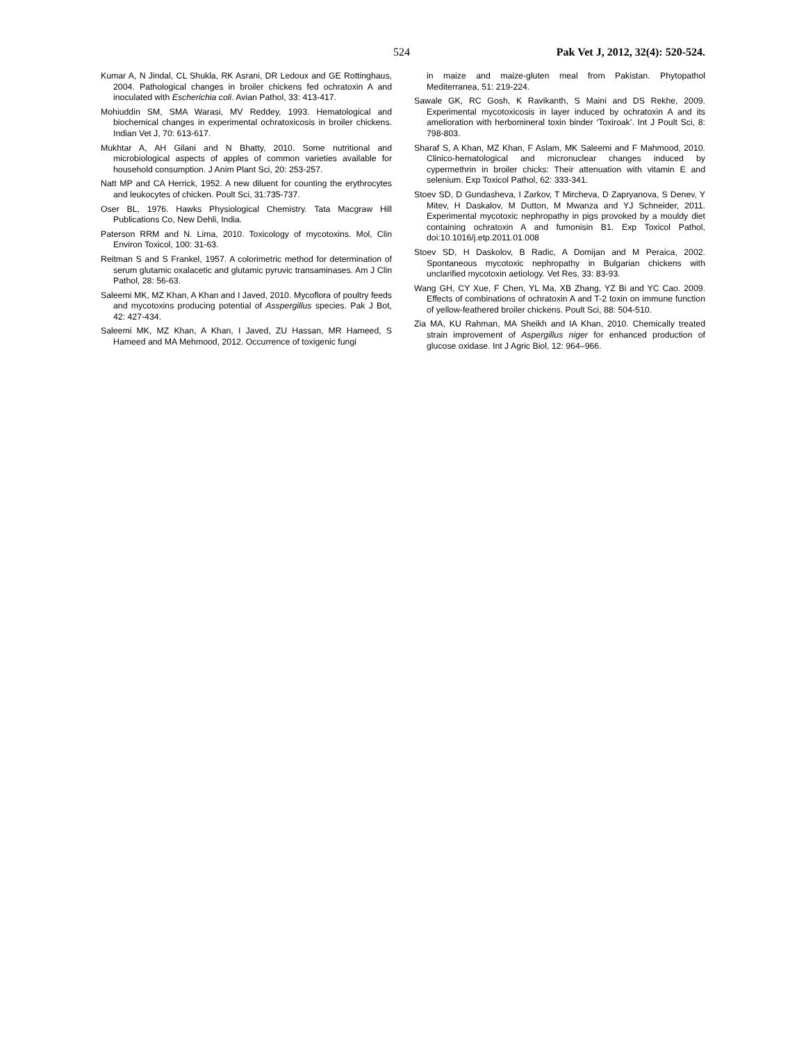524 Pak Vet J, 2012, 32(4): 520-524.
Kumar A, N Jindal, CL Shukla, RK Asrani, DR Ledoux and GE Rottinghaus, 2004. Pathological changes in broiler chickens fed ochratoxin A and inoculated with Escherichia coli. Avian Pathol, 33: 413-417.
Mohiuddin SM, SMA Warasi, MV Reddey, 1993. Hematological and biochemical changes in experimental ochratoxicosis in broiler chickens. Indian Vet J, 70: 613-617.
Mukhtar A, AH Gilani and N Bhatty, 2010. Some nutritional and microbiological aspects of apples of common varieties available for household consumption. J Anim Plant Sci, 20: 253-257.
Natt MP and CA Herrick, 1952. A new diluent for counting the erythrocytes and leukocytes of chicken. Poult Sci, 31:735-737.
Oser BL, 1976. Hawks Physiological Chemistry. Tata Macgraw Hill Publications Co, New Dehli, India.
Paterson RRM and N. Lima, 2010. Toxicology of mycotoxins. Mol, Clin Environ Toxicol, 100: 31-63.
Reitman S and S Frankel, 1957. A colorimetric method for determination of serum glutamic oxalacetic and glutamic pyruvic transaminases. Am J Clin Pathol, 28: 56-63.
Saleemi MK, MZ Khan, A Khan and I Javed, 2010. Mycoflora of poultry feeds and mycotoxins producing potential of Asspergillus species. Pak J Bot, 42: 427-434.
Saleemi MK, MZ Khan, A Khan, I Javed, ZU Hassan, MR Hameed, S Hameed and MA Mehmood, 2012. Occurrence of toxigenic fungi
in maize and maize-gluten meal from Pakistan. Phytopathol Mediterranea, 51: 219-224.
Sawale GK, RC Gosh, K Ravikanth, S Maini and DS Rekhe, 2009. Experimental mycotoxicosis in layer induced by ochratoxin A and its amelioration with herbomineral toxin binder ‘Toxiroak’. Int J Poult Sci, 8: 798-803.
Sharaf S, A Khan, MZ Khan, F Aslam, MK Saleemi and F Mahmood, 2010. Clinico-hematological and micronuclear changes induced by cypermethrin in broiler chicks: Their attenuation with vitamin E and selenium. Exp Toxicol Pathol, 62: 333-341.
Stoev SD, D Gundasheva, I Zarkov, T Mircheva, D Zapryanova, S Denev, Y Mitev, H Daskalov, M Dutton, M Mwanza and YJ Schneider, 2011. Experimental mycotoxic nephropathy in pigs provoked by a mouldy diet containing ochratoxin A and fumonisin B1. Exp Toxicol Pathol, doi:10.1016/j.etp.2011.01.008
Stoev SD, H Daskolov, B Radic, A Domijan and M Peraica, 2002. Spontaneous mycotoxic nephropathy in Bulgarian chickens with unclarified mycotoxin aetiology. Vet Res, 33: 83-93.
Wang GH, CY Xue, F Chen, YL Ma, XB Zhang, YZ Bi and YC Cao. 2009. Effects of combinations of ochratoxin A and T-2 toxin on immune function of yellow-feathered broiler chickens. Poult Sci, 88: 504-510.
Zia MA, KU Rahman, MA Sheikh and IA Khan, 2010. Chemically treated strain improvement of Aspergillus niger for enhanced production of glucose oxidase. Int J Agric Biol, 12: 964–966.